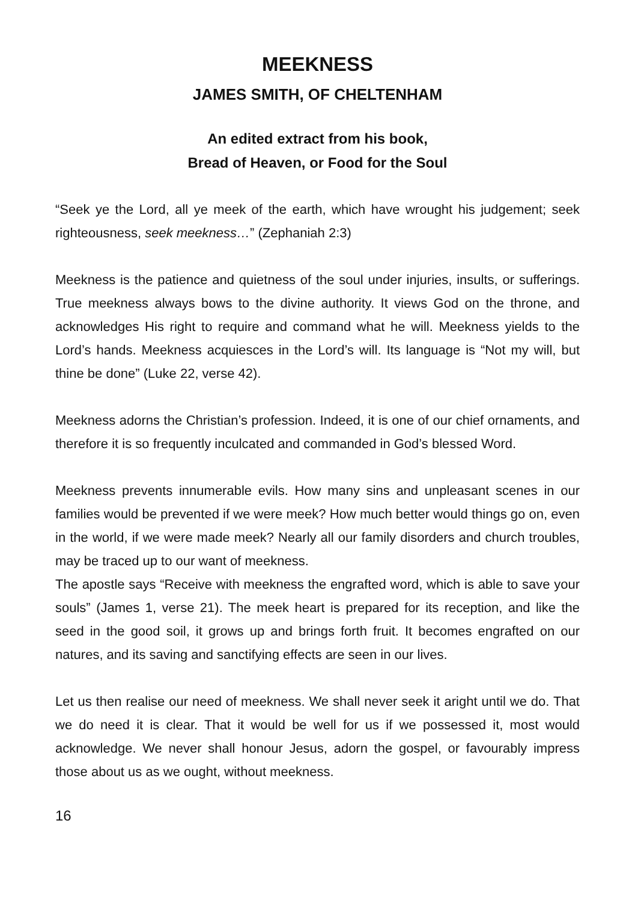MEEKNESS
JAMES SMITH, OF CHELTENHAM
An edited extract from his book,
Bread of Heaven, or Food for the Soul
“Seek ye the Lord, all ye meek of the earth, which have wrought his judgement; seek righteousness, seek meekness…” (Zephaniah 2:3)
Meekness is the patience and quietness of the soul under injuries, insults, or sufferings. True meekness always bows to the divine authority. It views God on the throne, and acknowledges His right to require and command what he will. Meekness yields to the Lord’s hands. Meekness acquiesces in the Lord’s will. Its language is “Not my will, but thine be done” (Luke 22, verse 42).
Meekness adorns the Christian’s profession. Indeed, it is one of our chief ornaments, and therefore it is so frequently inculcated and commanded in God’s blessed Word.
Meekness prevents innumerable evils. How many sins and unpleasant scenes in our families would be prevented if we were meek? How much better would things go on, even in the world, if we were made meek? Nearly all our family disorders and church troubles, may be traced up to our want of meekness.
The apostle says “Receive with meekness the engrafted word, which is able to save your souls” (James 1, verse 21). The meek heart is prepared for its reception, and like the seed in the good soil, it grows up and brings forth fruit. It becomes engrafted on our natures, and its saving and sanctifying effects are seen in our lives.
Let us then realise our need of meekness. We shall never seek it aright until we do. That we do need it is clear. That it would be well for us if we possessed it, most would acknowledge. We never shall honour Jesus, adorn the gospel, or favourably impress those about us as we ought, without meekness.
16